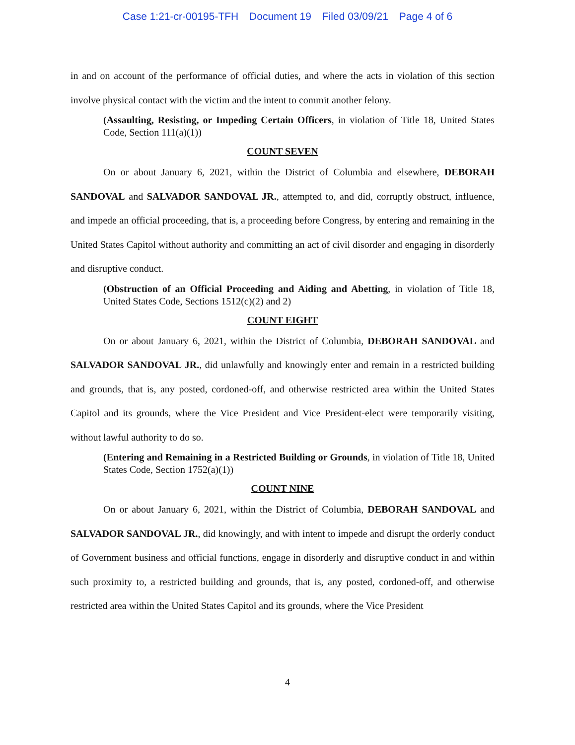Case 1:21-cr-00195-TFH Document 19 Filed 03/09/21 Page 4 of 6
in and on account of the performance of official duties, and where the acts in violation of this section involve physical contact with the victim and the intent to commit another felony.
(Assaulting, Resisting, or Impeding Certain Officers, in violation of Title 18, United States Code, Section 111(a)(1))
COUNT SEVEN
On or about January 6, 2021, within the District of Columbia and elsewhere, DEBORAH SANDOVAL and SALVADOR SANDOVAL JR., attempted to, and did, corruptly obstruct, influence, and impede an official proceeding, that is, a proceeding before Congress, by entering and remaining in the United States Capitol without authority and committing an act of civil disorder and engaging in disorderly and disruptive conduct.
(Obstruction of an Official Proceeding and Aiding and Abetting, in violation of Title 18, United States Code, Sections 1512(c)(2) and 2)
COUNT EIGHT
On or about January 6, 2021, within the District of Columbia, DEBORAH SANDOVAL and SALVADOR SANDOVAL JR., did unlawfully and knowingly enter and remain in a restricted building and grounds, that is, any posted, cordoned-off, and otherwise restricted area within the United States Capitol and its grounds, where the Vice President and Vice President-elect were temporarily visiting, without lawful authority to do so.
(Entering and Remaining in a Restricted Building or Grounds, in violation of Title 18, United States Code, Section 1752(a)(1))
COUNT NINE
On or about January 6, 2021, within the District of Columbia, DEBORAH SANDOVAL and SALVADOR SANDOVAL JR., did knowingly, and with intent to impede and disrupt the orderly conduct of Government business and official functions, engage in disorderly and disruptive conduct in and within such proximity to, a restricted building and grounds, that is, any posted, cordoned-off, and otherwise restricted area within the United States Capitol and its grounds, where the Vice President
4